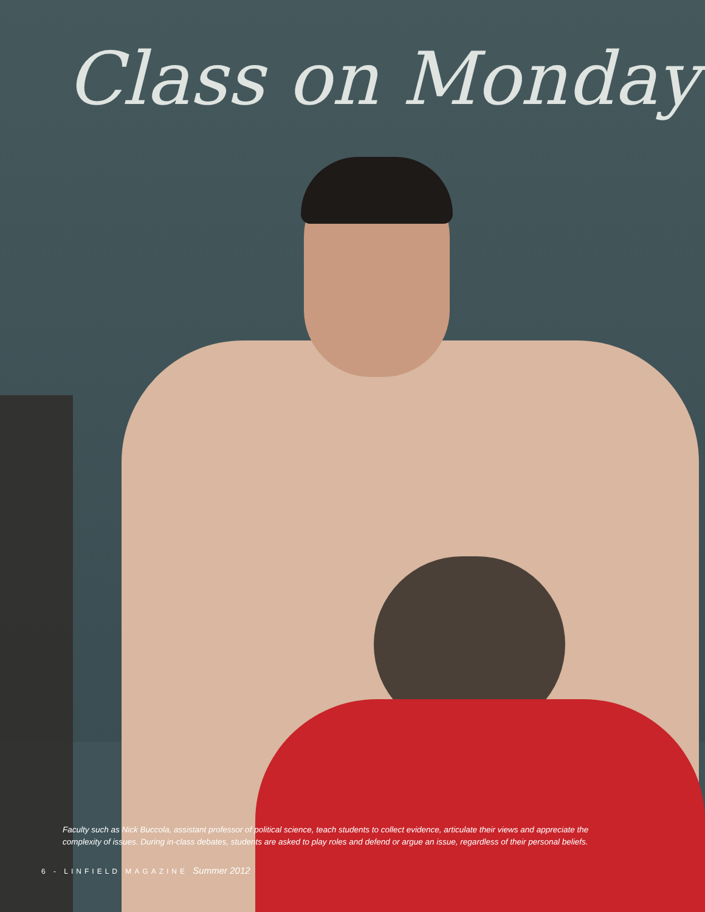Class on Monday
Faculty such as Nick Buccola, assistant professor of political science, teach students to collect evidence, articulate their views and appreciate the complexity of issues. During in-class debates, students are asked to play roles and defend or argue an issue, regardless of their personal beliefs.
6 - LINFIELD MAGAZINE Summer 2012